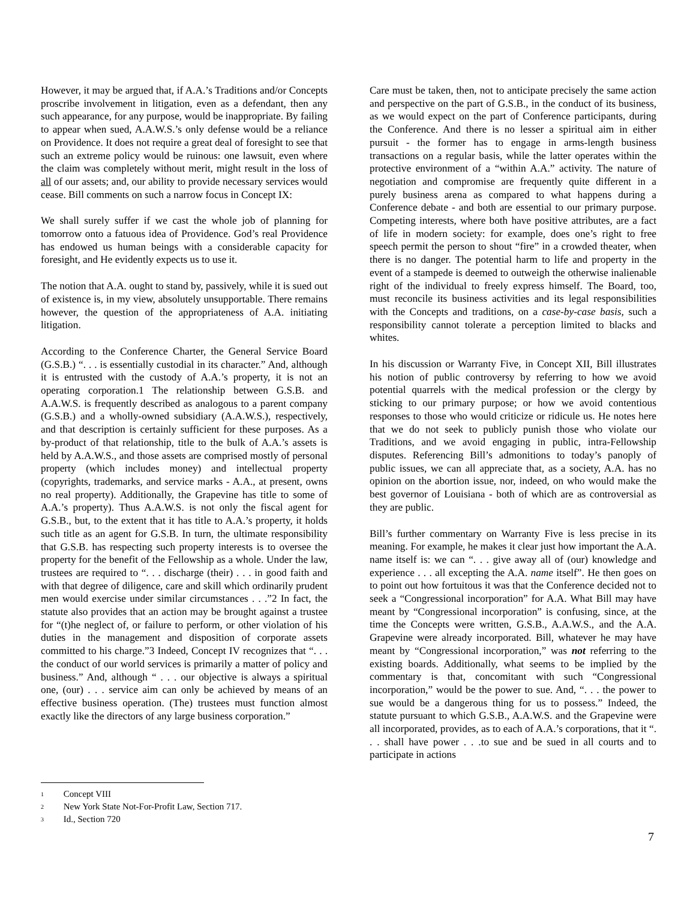However, it may be argued that, if A.A.’s Traditions and/or Concepts proscribe involvement in litigation, even as a defendant, then any such appearance, for any purpose, would be inappropriate. By failing to appear when sued, A.A.W.S.’s only defense would be a reliance on Providence. It does not require a great deal of foresight to see that such an extreme policy would be ruinous: one lawsuit, even where the claim was completely without merit, might result in the loss of all of our assets; and, our ability to provide necessary services would cease. Bill comments on such a narrow focus in Concept IX:
We shall surely suffer if we cast the whole job of planning for tomorrow onto a fatuous idea of Providence. God’s real Providence has endowed us human beings with a considerable capacity for foresight, and He evidently expects us to use it.
The notion that A.A. ought to stand by, passively, while it is sued out of existence is, in my view, absolutely unsupportable. There remains however, the question of the appropriateness of A.A. initiating litigation.
According to the Conference Charter, the General Service Board (G.S.B.) “. . . is essentially custodial in its character.” And, although it is entrusted with the custody of A.A.’s property, it is not an operating corporation.1 The relationship between G.S.B. and A.A.W.S. is frequently described as analogous to a parent company (G.S.B.) and a wholly-owned subsidiary (A.A.W.S.), respectively, and that description is certainly sufficient for these purposes. As a by-product of that relationship, title to the bulk of A.A.’s assets is held by A.A.W.S., and those assets are comprised mostly of personal property (which includes money) and intellectual property (copyrights, trademarks, and service marks - A.A., at present, owns no real property). Additionally, the Grapevine has title to some of A.A.’s property). Thus A.A.W.S. is not only the fiscal agent for G.S.B., but, to the extent that it has title to A.A.’s property, it holds such title as an agent for G.S.B. In turn, the ultimate responsibility that G.S.B. has respecting such property interests is to oversee the property for the benefit of the Fellowship as a whole. Under the law, trustees are required to “. . . discharge (their) . . . in good faith and with that degree of diligence, care and skill which ordinarily prudent men would exercise under similar circumstances . . .”2 In fact, the statute also provides that an action may be brought against a trustee for “(t)he neglect of, or failure to perform, or other violation of his duties in the management and disposition of corporate assets committed to his charge.”3 Indeed, Concept IV recognizes that “. . . the conduct of our world services is primarily a matter of policy and business.” And, although “ . . . our objective is always a spiritual one, (our) . . . service aim can only be achieved by means of an effective business operation. (The) trustees must function almost exactly like the directors of any large business corporation.”
Care must be taken, then, not to anticipate precisely the same action and perspective on the part of G.S.B., in the conduct of its business, as we would expect on the part of Conference participants, during the Conference. And there is no lesser a spiritual aim in either pursuit - the former has to engage in arms-length business transactions on a regular basis, while the latter operates within the protective environment of a “within A.A.” activity. The nature of negotiation and compromise are frequently quite different in a purely business arena as compared to what happens during a Conference debate - and both are essential to our primary purpose. Competing interests, where both have positive attributes, are a fact of life in modern society: for example, does one’s right to free speech permit the person to shout “fire” in a crowded theater, when there is no danger. The potential harm to life and property in the event of a stampede is deemed to outweigh the otherwise inalienable right of the individual to freely express himself. The Board, too, must reconcile its business activities and its legal responsibilities with the Concepts and traditions, on a case-by-case basis, such a responsibility cannot tolerate a perception limited to blacks and whites.
In his discussion or Warranty Five, in Concept XII, Bill illustrates his notion of public controversy by referring to how we avoid potential quarrels with the medical profession or the clergy by sticking to our primary purpose; or how we avoid contentious responses to those who would criticize or ridicule us. He notes here that we do not seek to publicly punish those who violate our Traditions, and we avoid engaging in public, intra-Fellowship disputes. Referencing Bill’s admonitions to today’s panoply of public issues, we can all appreciate that, as a society, A.A. has no opinion on the abortion issue, nor, indeed, on who would make the best governor of Louisiana - both of which are as controversial as they are public.
Bill’s further commentary on Warranty Five is less precise in its meaning. For example, he makes it clear just how important the A.A. name itself is: we can “. . . give away all of (our) knowledge and experience . . . all excepting the A.A. name itself”. He then goes on to point out how fortuitous it was that the Conference decided not to seek a “Congressional incorporation” for A.A. What Bill may have meant by “Congressional incorporation” is confusing, since, at the time the Concepts were written, G.S.B., A.A.W.S., and the A.A. Grapevine were already incorporated. Bill, whatever he may have meant by “Congressional incorporation,” was not referring to the existing boards. Additionally, what seems to be implied by the commentary is that, concomitant with such “Congressional incorporation,” would be the power to sue. And, “. . . the power to sue would be a dangerous thing for us to possess.” Indeed, the statute pursuant to which G.S.B., A.A.W.S. and the Grapevine were all incorporated, provides, as to each of A.A.’s corporations, that it “. . . shall have power . . .to sue and be sued in all courts and to participate in actions
<sup>1</sup> Concept VIII
<sup>2</sup> New York State Not-For-Profit Law, Section 717.
<sup>3</sup> Id., Section 720
7